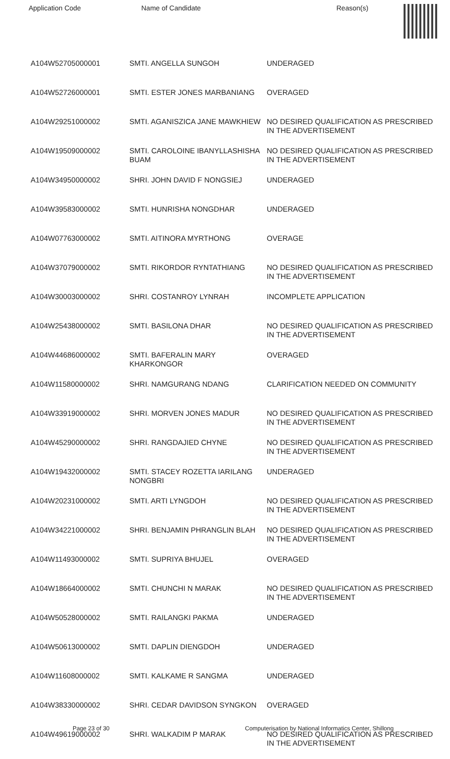| Application Code | Name of Candidate | Reason(s) |
| --- | --- | --- |
| A104W52705000001 | SMTI. ANGELLA SUNGOH | UNDERAGED |
| A104W52726000001 | SMTI. ESTER JONES MARBANIANG | OVERAGED |
| A104W29251000002 | SMTI. AGANISZICA JANE MAWKHIEW | NO DESIRED QUALIFICATION AS PRESCRIBED IN THE ADVERTISEMENT |
| A104W19509000002 | SMTI. CAROLOINE IBANYLLASHISHA BUAM | NO DESIRED QUALIFICATION AS PRESCRIBED IN THE ADVERTISEMENT |
| A104W34950000002 | SHRI. JOHN DAVID F NONGSIEJ | UNDERAGED |
| A104W39583000002 | SMTI. HUNRISHA NONGDHAR | UNDERAGED |
| A104W07763000002 | SMTI. AITINORA MYRTHONG | OVERAGE |
| A104W37079000002 | SMTI. RIKORDOR RYNTATHIANG | NO DESIRED QUALIFICATION AS PRESCRIBED IN THE ADVERTISEMENT |
| A104W30003000002 | SHRI. COSTANROY LYNRAH | INCOMPLETE APPLICATION |
| A104W25438000002 | SMTI. BASILONA DHAR | NO DESIRED QUALIFICATION AS PRESCRIBED IN THE ADVERTISEMENT |
| A104W44686000002 | SMTI. BAFERALIN MARY KHARKONGOR | OVERAGED |
| A104W11580000002 | SHRI. NAMGURANG NDANG | CLARIFICATION NEEDED ON COMMUNITY |
| A104W33919000002 | SHRI. MORVEN JONES MADUR | NO DESIRED QUALIFICATION AS PRESCRIBED IN THE ADVERTISEMENT |
| A104W45290000002 | SHRI. RANGDAJIED CHYNE | NO DESIRED QUALIFICATION AS PRESCRIBED IN THE ADVERTISEMENT |
| A104W19432000002 | SMTI. STACEY ROZETTA IARILANG NONGBRI | UNDERAGED |
| A104W20231000002 | SMTI. ARTI LYNGDOH | NO DESIRED QUALIFICATION AS PRESCRIBED IN THE ADVERTISEMENT |
| A104W34221000002 | SHRI. BENJAMIN PHRANGLIN BLAH | NO DESIRED QUALIFICATION AS PRESCRIBED IN THE ADVERTISEMENT |
| A104W11493000002 | SMTI. SUPRIYA BHUJEL | OVERAGED |
| A104W18664000002 | SMTI. CHUNCHI N MARAK | NO DESIRED QUALIFICATION AS PRESCRIBED IN THE ADVERTISEMENT |
| A104W50528000002 | SMTI. RAILANGKI PAKMA | UNDERAGED |
| A104W50613000002 | SMTI. DAPLIN DIENGDOH | UNDERAGED |
| A104W11608000002 | SMTI. KALKAME R SANGMA | UNDERAGED |
| A104W38330000002 | SHRI. CEDAR DAVIDSON SYNGKON | OVERAGED |
| A104W49619000002 | SHRI. WALKADIM P MARAK | NO DESIRED QUALIFICATION AS PRESCRIBED IN THE ADVERTISEMENT |
Page 23 of 30 Computerisation by National Informatics Center, Shillong